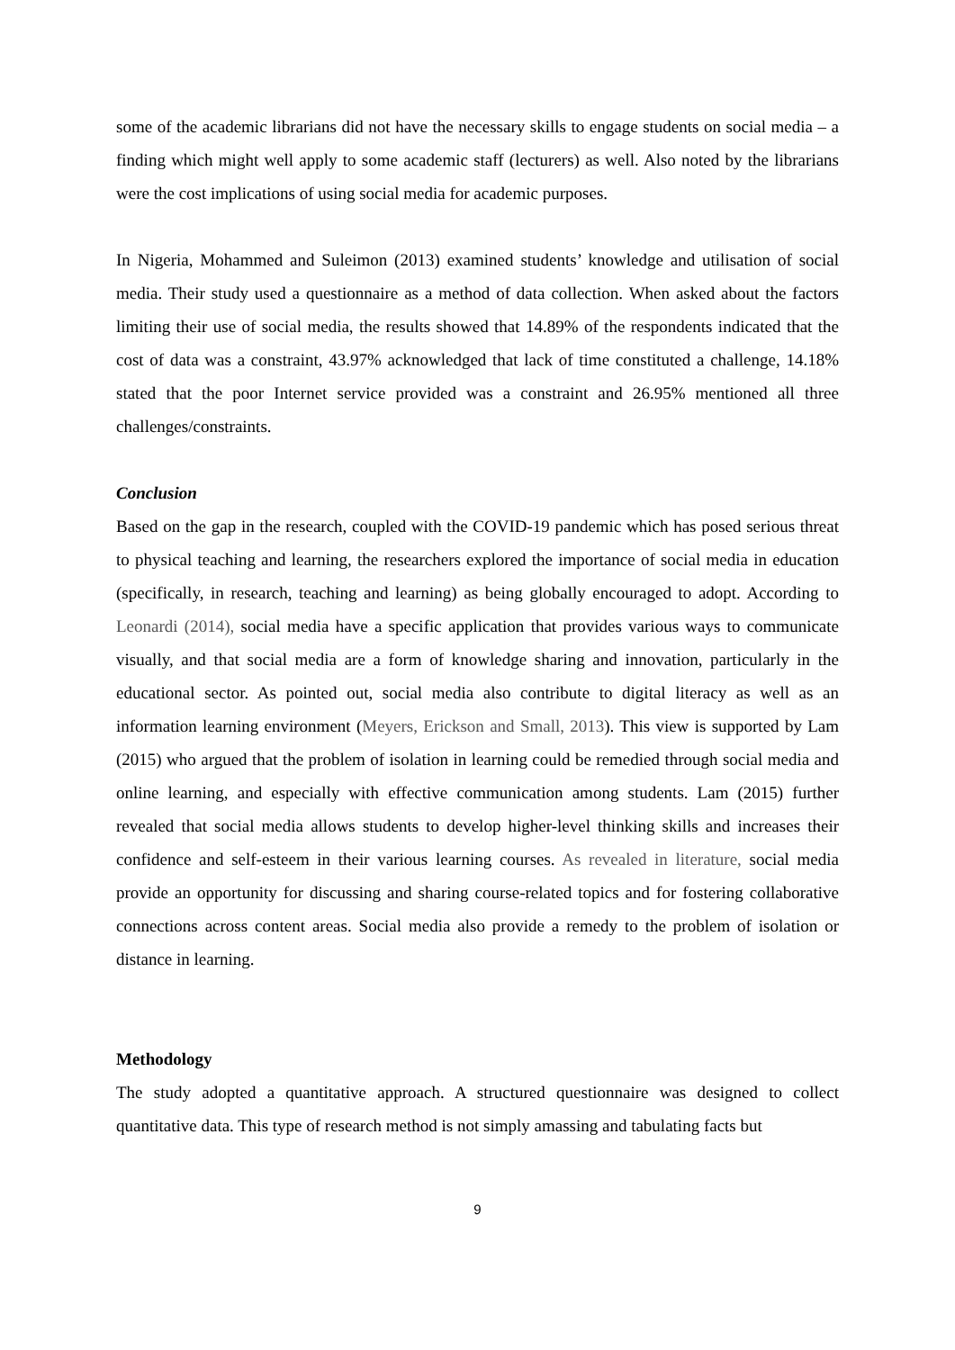some of the academic librarians did not have the necessary skills to engage students on social media – a finding which might well apply to some academic staff (lecturers) as well. Also noted by the librarians were the cost implications of using social media for academic purposes.
In Nigeria, Mohammed and Suleimon (2013) examined students’ knowledge and utilisation of social media. Their study used a questionnaire as a method of data collection. When asked about the factors limiting their use of social media, the results showed that 14.89% of the respondents indicated that the cost of data was a constraint, 43.97% acknowledged that lack of time constituted a challenge, 14.18% stated that the poor Internet service provided was a constraint and 26.95% mentioned all three challenges/constraints.
Conclusion
Based on the gap in the research, coupled with the COVID-19 pandemic which has posed serious threat to physical teaching and learning, the researchers explored the importance of social media in education (specifically, in research, teaching and learning) as being globally encouraged to adopt. According to Leonardi (2014), social media have a specific application that provides various ways to communicate visually, and that social media are a form of knowledge sharing and innovation, particularly in the educational sector. As pointed out, social media also contribute to digital literacy as well as an information learning environment (Meyers, Erickson and Small, 2013). This view is supported by Lam (2015) who argued that the problem of isolation in learning could be remedied through social media and online learning, and especially with effective communication among students. Lam (2015) further revealed that social media allows students to develop higher-level thinking skills and increases their confidence and self-esteem in their various learning courses. As revealed in literature, social media provide an opportunity for discussing and sharing course-related topics and for fostering collaborative connections across content areas. Social media also provide a remedy to the problem of isolation or distance in learning.
Methodology
The study adopted a quantitative approach. A structured questionnaire was designed to collect quantitative data. This type of research method is not simply amassing and tabulating facts but
9